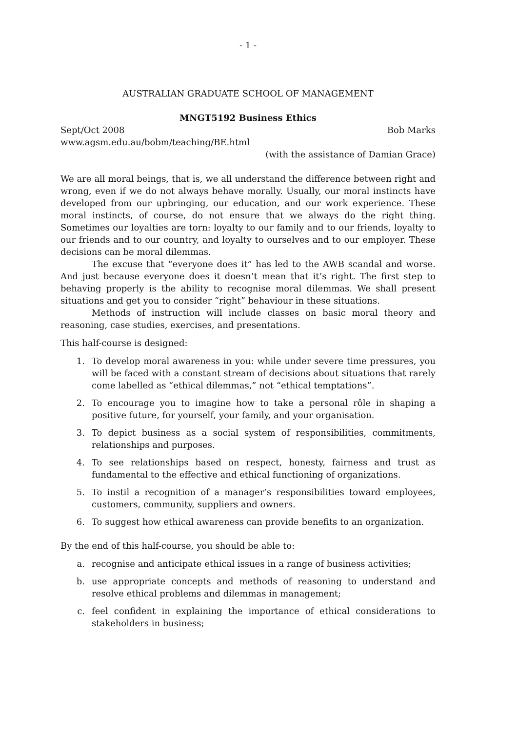- 1 -
AUSTRALIAN GRADUATE SCHOOL OF MANAGEMENT
MNGT5192 Business Ethics
Sept/Oct 2008 Bob Marks
www.agsm.edu.au/bobm/teaching/BE.html
(with the assistance of Damian Grace)
We are all moral beings, that is, we all understand the difference between right and wrong, even if we do not always behave morally. Usually, our moral instincts have developed from our upbringing, our education, and our work experience. These moral instincts, of course, do not ensure that we always do the right thing. Sometimes our loyalties are torn: loyalty to our family and to our friends, loyalty to our friends and to our country, and loyalty to ourselves and to our employer. These decisions can be moral dilemmas.
The excuse that “everyone does it” has led to the AWB scandal and worse. And just because everyone does it doesn’t mean that it’s right. The first step to behaving properly is the ability to recognise moral dilemmas. We shall present situations and get you to consider “right” behaviour in these situations.
Methods of instruction will include classes on basic moral theory and reasoning, case studies, exercises, and presentations.
This half-course is designed:
1. To develop moral awareness in you: while under severe time pressures, you will be faced with a constant stream of decisions about situations that rarely come labelled as “ethical dilemmas,” not “ethical temptations”.
2. To encourage you to imagine how to take a personal rôle in shaping a positive future, for yourself, your family, and your organisation.
3. To depict business as a social system of responsibilities, commitments, relationships and purposes.
4. To see relationships based on respect, honesty, fairness and trust as fundamental to the effective and ethical functioning of organizations.
5. To instil a recognition of a manager’s responsibilities toward employees, customers, community, suppliers and owners.
6. To suggest how ethical awareness can provide benefits to an organization.
By the end of this half-course, you should be able to:
a. recognise and anticipate ethical issues in a range of business activities;
b. use appropriate concepts and methods of reasoning to understand and resolve ethical problems and dilemmas in management;
c. feel confident in explaining the importance of ethical considerations to stakeholders in business;